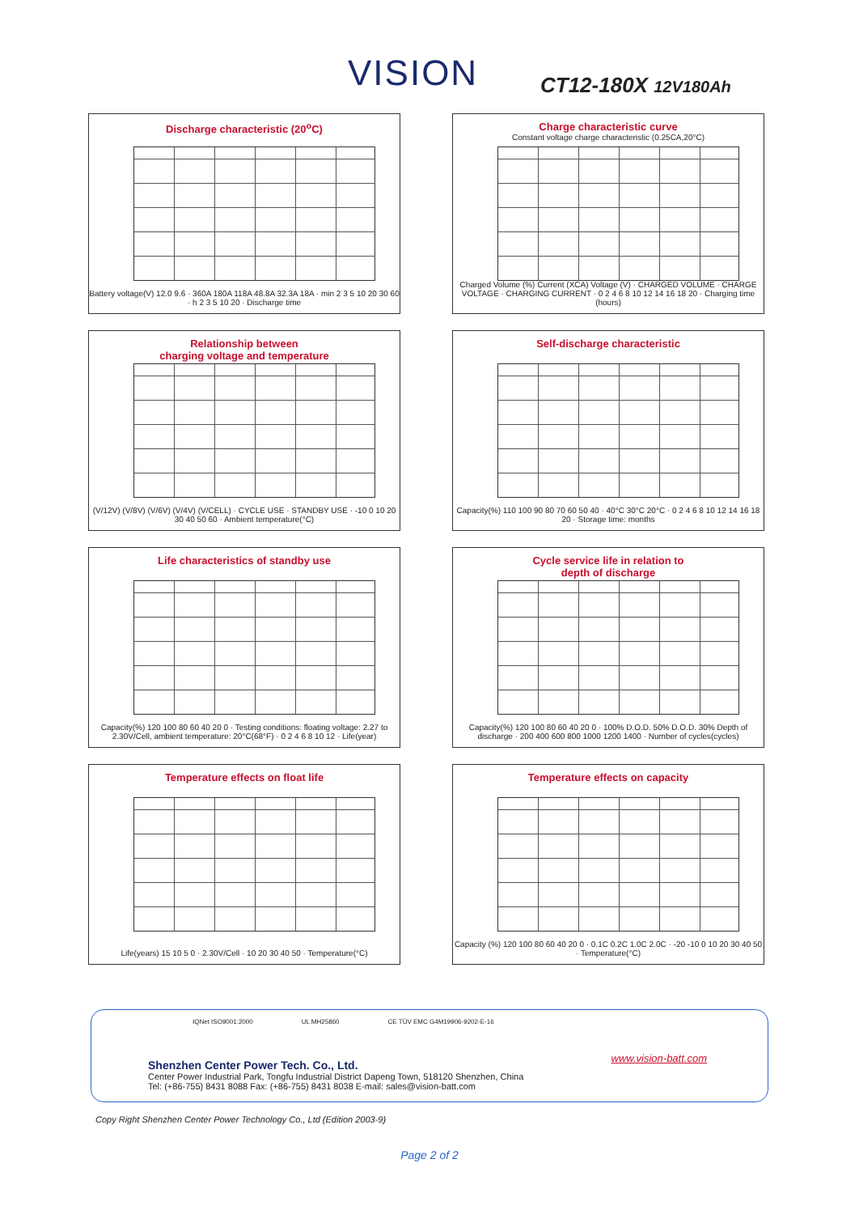VISION CT12-180X 12V180Ah
Discharge characteristic (20<sup>o</sup>C)
Battery voltage(V) 12.0 9.6 · 360A 180A 118A 48.8A 32.3A 18A · min 2 3 5 10 20 30 60 · h 2 3 5 10 20 · Discharge time
Charge characteristic curve
Constant voltage charge characteristic (0.25CA,20°C)
Charged Volume (%) Current (XCA) Voltage (V) · CHARGED VOLUME · CHARGE VOLTAGE · CHARGING CURRENT · 0 2 4 6 8 10 12 14 16 18 20 · Charging time (hours)
Relationship between
charging voltage and temperature
(V/12V) (V/8V) (V/6V) (V/4V) (V/CELL) · CYCLE USE · STANDBY USE · -10 0 10 20 30 40 50 60 · Ambient temperature(°C)
Self-discharge characteristic
Capacity(%) 110 100 90 80 70 60 50 40 · 40°C 30°C 20°C · 0 2 4 6 8 10 12 14 16 18 20 · Storage time: months
Life characteristics of standby use
Capacity(%) 120 100 80 60 40 20 0 · Testing conditions: floating voltage: 2.27 to 2.30V/Cell, ambient temperature: 20°C(68°F) · 0 2 4 6 8 10 12 · Life(year)
Cycle service life in relation to
depth of discharge
Capacity(%) 120 100 80 60 40 20 0 · 100% D.O.D. 50% D.O.D. 30% Depth of discharge · 200 400 600 800 1000 1200 1400 · Number of cycles(cycles)
Temperature effects on float life
Life(years) 15 10 5 0 · 2.30V/Cell · 10 20 30 40 50 · Temperature(°C)
Temperature effects on capacity
Capacity (%) 120 100 80 60 40 20 0 · 0.1C 0.2C 1.0C 2.0C · -20 -10 0 10 20 30 40 50 · Temperature(°C)
IQNet ISO9001:2000 UL MH25860 CE TÜV EMC G4M19906-9202-E-16
www.vision-batt.com
Shenzhen Center Power Tech. Co., Ltd.
Center Power Industrial Park, Tongfu Industrial District Dapeng Town, 518120 Shenzhen, China
Tel: (+86-755) 8431 8088 Fax: (+86-755) 8431 8038 E-mail: sales@vision-batt.com
Copy Right Shenzhen Center Power Technology Co., Ltd (Edition 2003-9)
Page 2 of 2